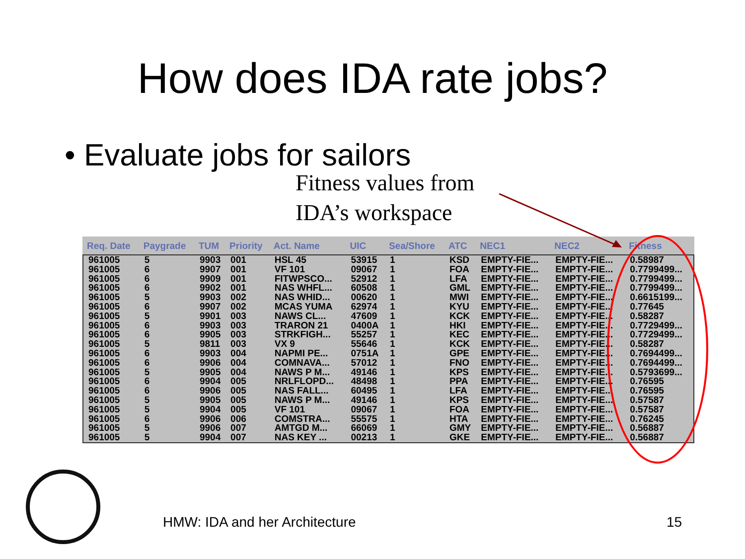How does IDA rate jobs?
• Evaluate jobs for sailors
Fitness values from
IDA’s workspace
| Req. Date | Paygrade | TUM | Priority | Act. Name | UIC | Sea/Shore | ATC | NEC1 | NEC2 | Fitness |
| --- | --- | --- | --- | --- | --- | --- | --- | --- | --- | --- |
| 961005 | 5 | 9903 | 001 | HSL 45 | 53915 | 1 | KSD | EMPTY-FIE... | EMPTY-FIE... | 0.58987 |
| 961005 | 6 | 9907 | 001 | VF 101 | 09067 | 1 | FOA | EMPTY-FIE... | EMPTY-FIE... | 0.7799499... |
| 961005 | 6 | 9909 | 001 | FITWPSCO... | 52912 | 1 | LFA | EMPTY-FIE... | EMPTY-FIE... | 0.7799499... |
| 961005 | 6 | 9902 | 001 | NAS WHFL... | 60508 | 1 | GML | EMPTY-FIE... | EMPTY-FIE... | 0.7799499... |
| 961005 | 5 | 9903 | 002 | NAS WHID... | 00620 | 1 | MWI | EMPTY-FIE... | EMPTY-FIE... | 0.6615199... |
| 961005 | 6 | 9907 | 002 | MCAS YUMA | 62974 | 1 | KYU | EMPTY-FIE... | EMPTY-FIE... | 0.77645 |
| 961005 | 5 | 9901 | 003 | NAWS CL... | 47609 | 1 | KCK | EMPTY-FIE... | EMPTY-FIE... | 0.58287 |
| 961005 | 6 | 9903 | 003 | TRARON 21 | 0400A | 1 | HKI | EMPTY-FIE... | EMPTY-FIE... | 0.7729499... |
| 961005 | 6 | 9905 | 003 | STRKFIGH... | 55257 | 1 | KEC | EMPTY-FIE... | EMPTY-FIE... | 0.7729499... |
| 961005 | 5 | 9811 | 003 | VX 9 | 55646 | 1 | KCK | EMPTY-FIE... | EMPTY-FIE... | 0.58287 |
| 961005 | 6 | 9903 | 004 | NAPMI PE... | 0751A | 1 | GPE | EMPTY-FIE... | EMPTY-FIE... | 0.7694499... |
| 961005 | 6 | 9906 | 004 | COMNAVA... | 57012 | 1 | FNO | EMPTY-FIE... | EMPTY-FIE... | 0.7694499... |
| 961005 | 5 | 9905 | 004 | NAWS P M... | 49146 | 1 | KPS | EMPTY-FIE... | EMPTY-FIE... | 0.5793699... |
| 961005 | 6 | 9904 | 005 | NRLFLOPD... | 48498 | 1 | PPA | EMPTY-FIE... | EMPTY-FIE... | 0.76595 |
| 961005 | 6 | 9906 | 005 | NAS FALL... | 60495 | 1 | LFA | EMPTY-FIE... | EMPTY-FIE... | 0.76595 |
| 961005 | 5 | 9905 | 005 | NAWS P M... | 49146 | 1 | KPS | EMPTY-FIE... | EMPTY-FIE... | 0.57587 |
| 961005 | 5 | 9904 | 005 | VF 101 | 09067 | 1 | FOA | EMPTY-FIE... | EMPTY-FIE... | 0.57587 |
| 961005 | 6 | 9906 | 006 | COMSTRA... | 55575 | 1 | HTA | EMPTY-FIE... | EMPTY-FIE... | 0.76245 |
| 961005 | 5 | 9906 | 007 | AMTGD M... | 66069 | 1 | GMY | EMPTY-FIE... | EMPTY-FIE... | 0.56887 |
| 961005 | 5 | 9904 | 007 | NAS KEY ... | 00213 | 1 | GKE | EMPTY-FIE... | EMPTY-FIE... | 0.56887 |
HMW: IDA and her Architecture 15